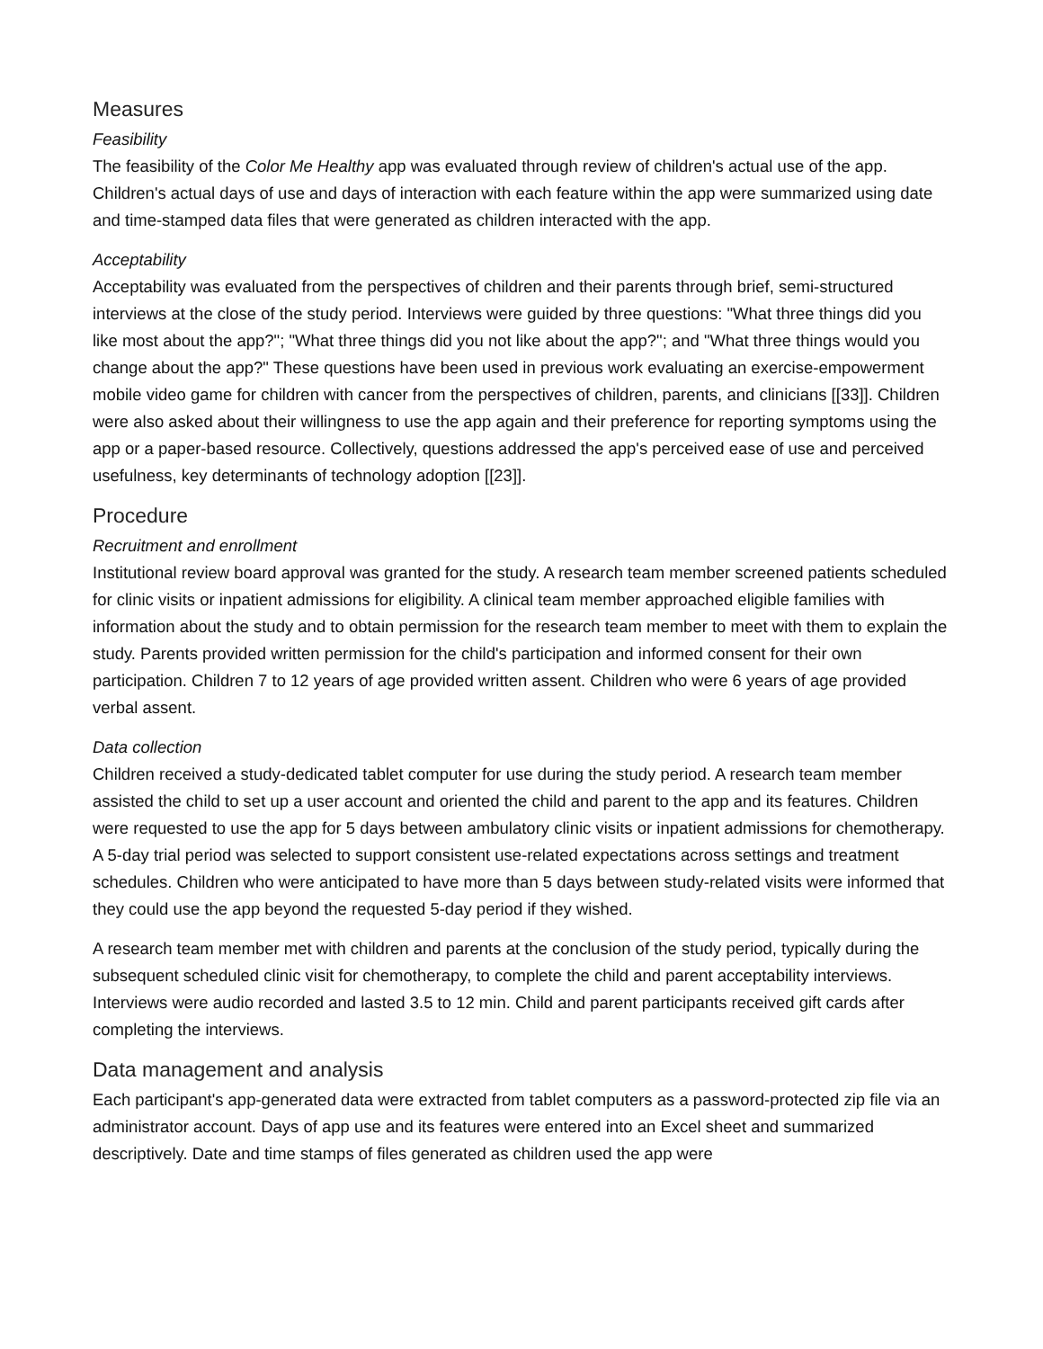Measures
Feasibility
The feasibility of the Color Me Healthy app was evaluated through review of children's actual use of the app. Children's actual days of use and days of interaction with each feature within the app were summarized using date and time-stamped data files that were generated as children interacted with the app.
Acceptability
Acceptability was evaluated from the perspectives of children and their parents through brief, semi-structured interviews at the close of the study period. Interviews were guided by three questions: "What three things did you like most about the app?"; "What three things did you not like about the app?"; and "What three things would you change about the app?" These questions have been used in previous work evaluating an exercise-empowerment mobile video game for children with cancer from the perspectives of children, parents, and clinicians [[33]]. Children were also asked about their willingness to use the app again and their preference for reporting symptoms using the app or a paper-based resource. Collectively, questions addressed the app's perceived ease of use and perceived usefulness, key determinants of technology adoption [[23]].
Procedure
Recruitment and enrollment
Institutional review board approval was granted for the study. A research team member screened patients scheduled for clinic visits or inpatient admissions for eligibility. A clinical team member approached eligible families with information about the study and to obtain permission for the research team member to meet with them to explain the study. Parents provided written permission for the child's participation and informed consent for their own participation. Children 7 to 12 years of age provided written assent. Children who were 6 years of age provided verbal assent.
Data collection
Children received a study-dedicated tablet computer for use during the study period. A research team member assisted the child to set up a user account and oriented the child and parent to the app and its features. Children were requested to use the app for 5 days between ambulatory clinic visits or inpatient admissions for chemotherapy. A 5-day trial period was selected to support consistent use-related expectations across settings and treatment schedules. Children who were anticipated to have more than 5 days between study-related visits were informed that they could use the app beyond the requested 5-day period if they wished.
A research team member met with children and parents at the conclusion of the study period, typically during the subsequent scheduled clinic visit for chemotherapy, to complete the child and parent acceptability interviews. Interviews were audio recorded and lasted 3.5 to 12 min. Child and parent participants received gift cards after completing the interviews.
Data management and analysis
Each participant's app-generated data were extracted from tablet computers as a password-protected zip file via an administrator account. Days of app use and its features were entered into an Excel sheet and summarized descriptively. Date and time stamps of files generated as children used the app were